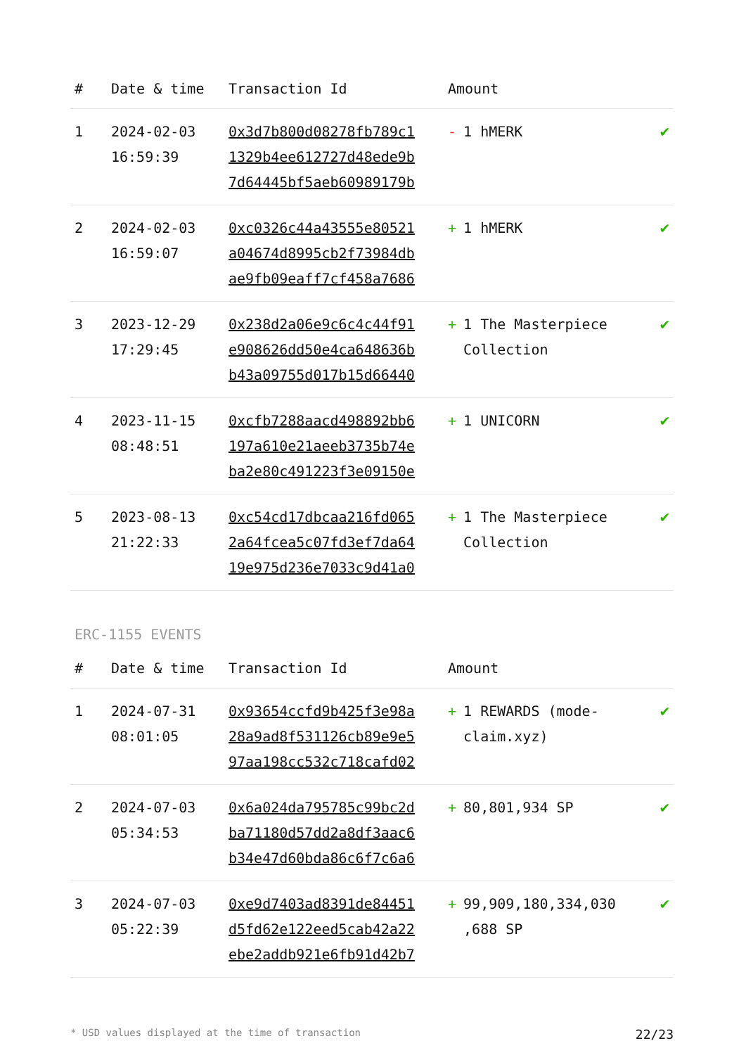| # | Date & time | Transaction Id | Amount | |
| --- | --- | --- | --- | --- |
| 1 | 2024-02-03 16:59:39 | 0x3d7b800d08278fb789c1 1329b4ee612727d48ede9b 7d64445bf5aeb60989179b | - 1 hMERK | ✔ |
| 2 | 2024-02-03 16:59:07 | 0xc0326c44a43555e80521 a04674d8995cb2f73984db ae9fb09eaff7cf458a7686 | + 1 hMERK | ✔ |
| 3 | 2023-12-29 17:29:45 | 0x238d2a06e9c6c4c44f91 e908626dd50e4ca648636b b43a09755d017b15d66440 | + 1 The Masterpiece Collection | ✔ |
| 4 | 2023-11-15 08:48:51 | 0xcfb7288aacd498892bb6 197a610e21aeeb3735b74e ba2e80c491223f3e09150e | + 1 UNICORN | ✔ |
| 5 | 2023-08-13 21:22:33 | 0xc54cd17dbcaa216fd065 2a64fcea5c07fd3ef7da64 19e975d236e7033c9d41a0 | + 1 The Masterpiece Collection | ✔ |
ERC-1155 EVENTS
| # | Date & time | Transaction Id | Amount | |
| --- | --- | --- | --- | --- |
| 1 | 2024-07-31 08:01:05 | 0x93654ccfd9b425f3e98a 28a9ad8f531126cb89e9e5 97aa198cc532c718cafd02 | + 1 REWARDS (mode-claim.xyz) | ✔ |
| 2 | 2024-07-03 05:34:53 | 0x6a024da795785c99bc2d ba71180d57dd2a8df3aac6 b34e47d60bda86c6f7c6a6 | + 80,801,934 SP | ✔ |
| 3 | 2024-07-03 05:22:39 | 0xe9d7403ad8391de84451 d5fd62e122eed5cab42a22 ebe2addb921e6fb91d42b7 | + 99,909,180,334,030 ,688 SP | ✔ |
* USD values displayed at the time of transaction 22/23